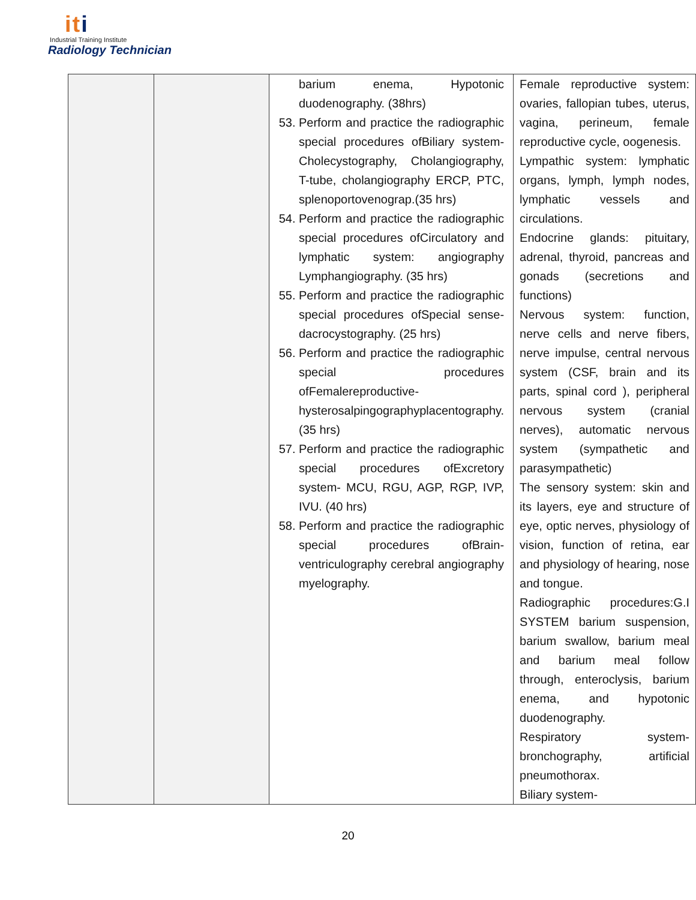iti
Industrial Training Institute
Radiology Technician
| | | barium enema, Hypotonic duodenography. (38hrs) 53. Perform and practice the radiographic special procedures ofBiliary system- Cholecystography, Cholangiography, T-tube, cholangiography ERCP, PTC, splenoportovenograp.(35 hrs) 54. Perform and practice the radiographic special procedures ofCirculatory and lymphatic system: angiography Lymphangiography. (35 hrs) 55. Perform and practice the radiographic special procedures ofSpecial sense- dacrocystography. (25 hrs) 56. Perform and practice the radiographic special procedures ofFemalereproductive-hysterosalpingographyplacentography.(35 hrs) 57. Perform and practice the radiographic special procedures ofExcretory system- MCU, RGU, AGP, RGP, IVP, IVU. (40 hrs) 58. Perform and practice the radiographic special procedures ofBrain-ventriculography cerebral angiography myelography. | Female reproductive system: ovaries, fallopian tubes, uterus, vagina, perineum, female reproductive cycle, oogenesis. Lympathic system: lymphatic organs, lymph, lymph nodes, lymphatic vessels and circulations. Endocrine glands: pituitary, adrenal, thyroid, pancreas and gonads (secretions and functions) Nervous system: function, nerve cells and nerve fibers, nerve impulse, central nervous system (CSF, brain and its parts, spinal cord ), peripheral nervous system (cranial nerves), automatic nervous system (sympathetic and parasympathetic) The sensory system: skin and its layers, eye and structure of eye, optic nerves, physiology of vision, function of retina, ear and physiology of hearing, nose and tongue. Radiographic procedures:G.I SYSTEM barium suspension, barium swallow, barium meal and barium meal follow through, enteroclysis, barium enema, and hypotonic duodenography. Respiratory system- bronchography, artificial pneumothorax. Biliary system- |
20